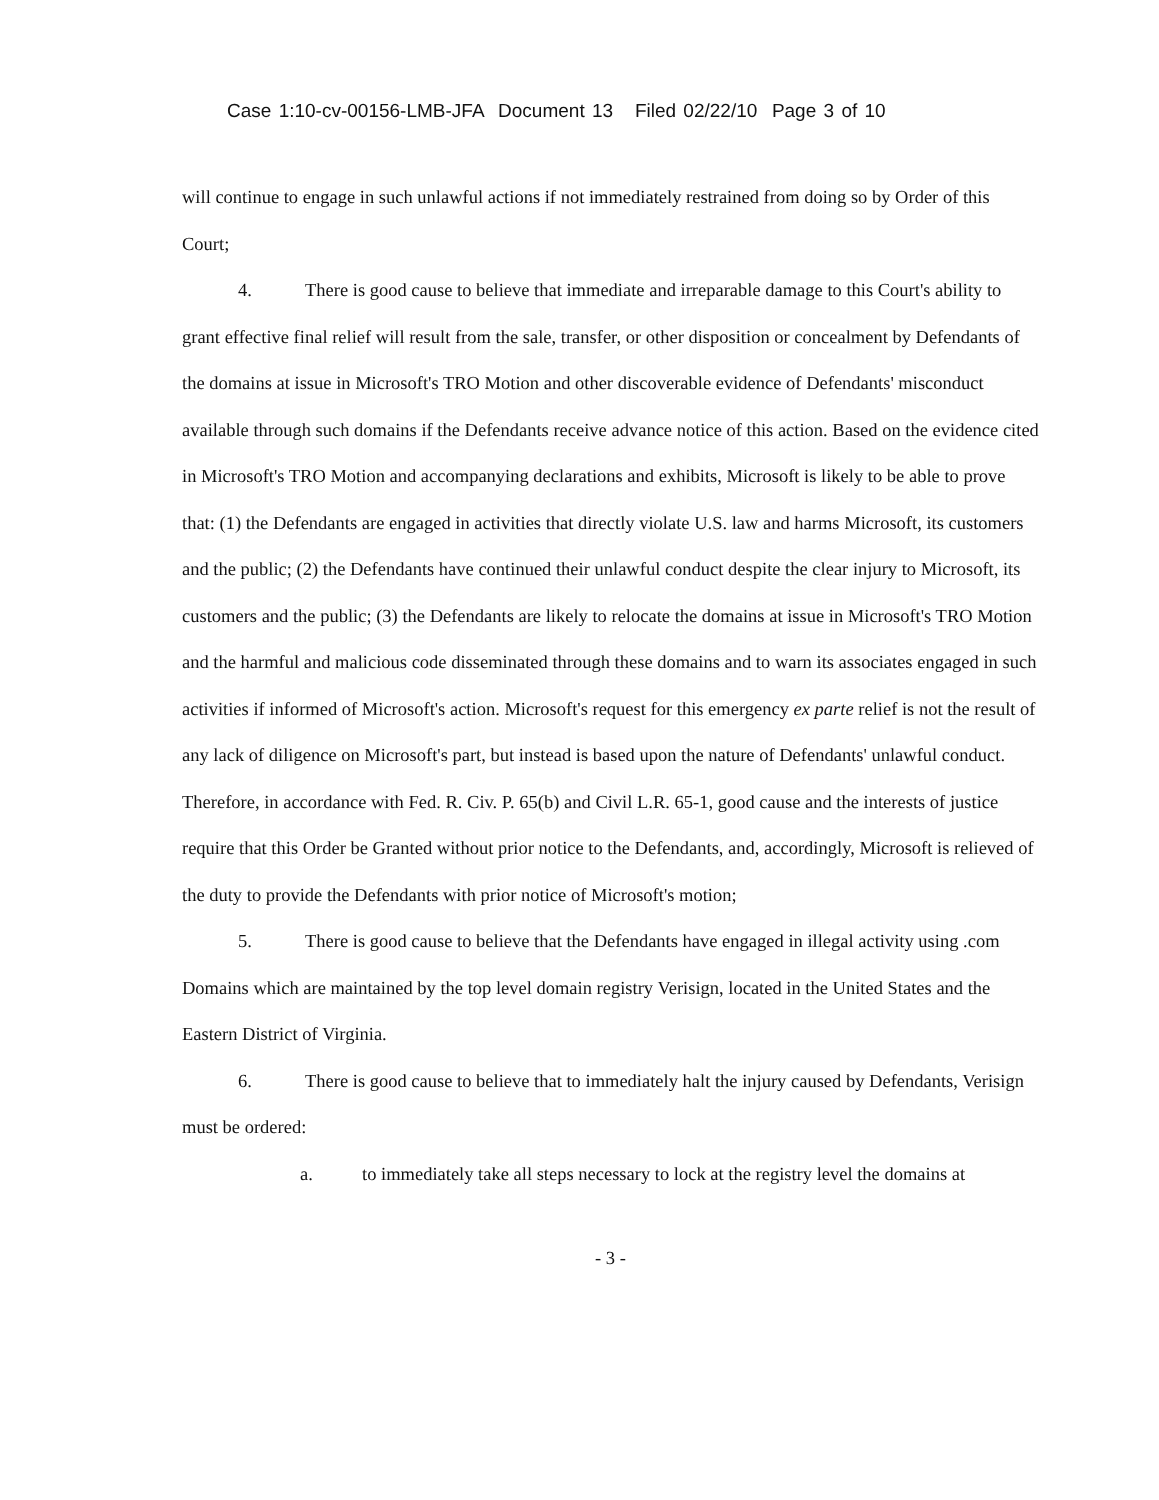Case 1:10-cv-00156-LMB-JFA Document 13 Filed 02/22/10 Page 3 of 10
will continue to engage in such unlawful actions if not immediately restrained from doing so by Order of this Court;
4. There is good cause to believe that immediate and irreparable damage to this Court's ability to grant effective final relief will result from the sale, transfer, or other disposition or concealment by Defendants of the domains at issue in Microsoft's TRO Motion and other discoverable evidence of Defendants' misconduct available through such domains if the Defendants receive advance notice of this action. Based on the evidence cited in Microsoft's TRO Motion and accompanying declarations and exhibits, Microsoft is likely to be able to prove that: (1) the Defendants are engaged in activities that directly violate U.S. law and harms Microsoft, its customers and the public; (2) the Defendants have continued their unlawful conduct despite the clear injury to Microsoft, its customers and the public; (3) the Defendants are likely to relocate the domains at issue in Microsoft's TRO Motion and the harmful and malicious code disseminated through these domains and to warn its associates engaged in such activities if informed of Microsoft's action. Microsoft's request for this emergency ex parte relief is not the result of any lack of diligence on Microsoft's part, but instead is based upon the nature of Defendants' unlawful conduct. Therefore, in accordance with Fed. R. Civ. P. 65(b) and Civil L.R. 65-1, good cause and the interests of justice require that this Order be Granted without prior notice to the Defendants, and, accordingly, Microsoft is relieved of the duty to provide the Defendants with prior notice of Microsoft's motion;
5. There is good cause to believe that the Defendants have engaged in illegal activity using .com Domains which are maintained by the top level domain registry Verisign, located in the United States and the Eastern District of Virginia.
6. There is good cause to believe that to immediately halt the injury caused by Defendants, Verisign must be ordered:
a. to immediately take all steps necessary to lock at the registry level the domains at
- 3 -